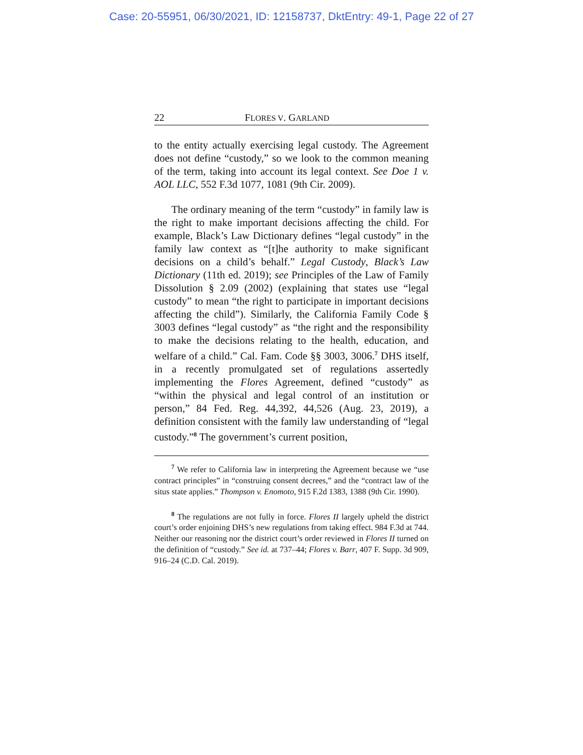Case: 20-55951, 06/30/2021, ID: 12158737, DktEntry: 49-1, Page 22 of 27
22 FLORES V. GARLAND
to the entity actually exercising legal custody. The Agreement does not define “custody,” so we look to the common meaning of the term, taking into account its legal context. See Doe 1 v. AOL LLC, 552 F.3d 1077, 1081 (9th Cir. 2009).
The ordinary meaning of the term “custody” in family law is the right to make important decisions affecting the child. For example, Black’s Law Dictionary defines “legal custody” in the family law context as “[t]he authority to make significant decisions on a child’s behalf.” Legal Custody, Black’s Law Dictionary (11th ed. 2019); see Principles of the Law of Family Dissolution § 2.09 (2002) (explaining that states use “legal custody” to mean “the right to participate in important decisions affecting the child”). Similarly, the California Family Code § 3003 defines “legal custody” as “the right and the responsibility to make the decisions relating to the health, education, and welfare of a child.” Cal. Fam. Code §§ 3003, 3006.<sup>7</sup> DHS itself, in a recently promulgated set of regulations assertedly implementing the Flores Agreement, defined “custody” as “within the physical and legal control of an institution or person,” 84 Fed. Reg. 44,392, 44,526 (Aug. 23, 2019), a definition consistent with the family law understanding of “legal custody.”<sup>8</sup> The government’s current position,
<sup>7</sup> We refer to California law in interpreting the Agreement because we “use contract principles” in “construing consent decrees,” and the “contract law of the situs state applies.” Thompson v. Enomoto, 915 F.2d 1383, 1388 (9th Cir. 1990).
<sup>8</sup> The regulations are not fully in force. Flores II largely upheld the district court’s order enjoining DHS’s new regulations from taking effect. 984 F.3d at 744. Neither our reasoning nor the district court’s order reviewed in Flores II turned on the definition of “custody.” See id. at 737–44; Flores v. Barr, 407 F. Supp. 3d 909, 916–24 (C.D. Cal. 2019).